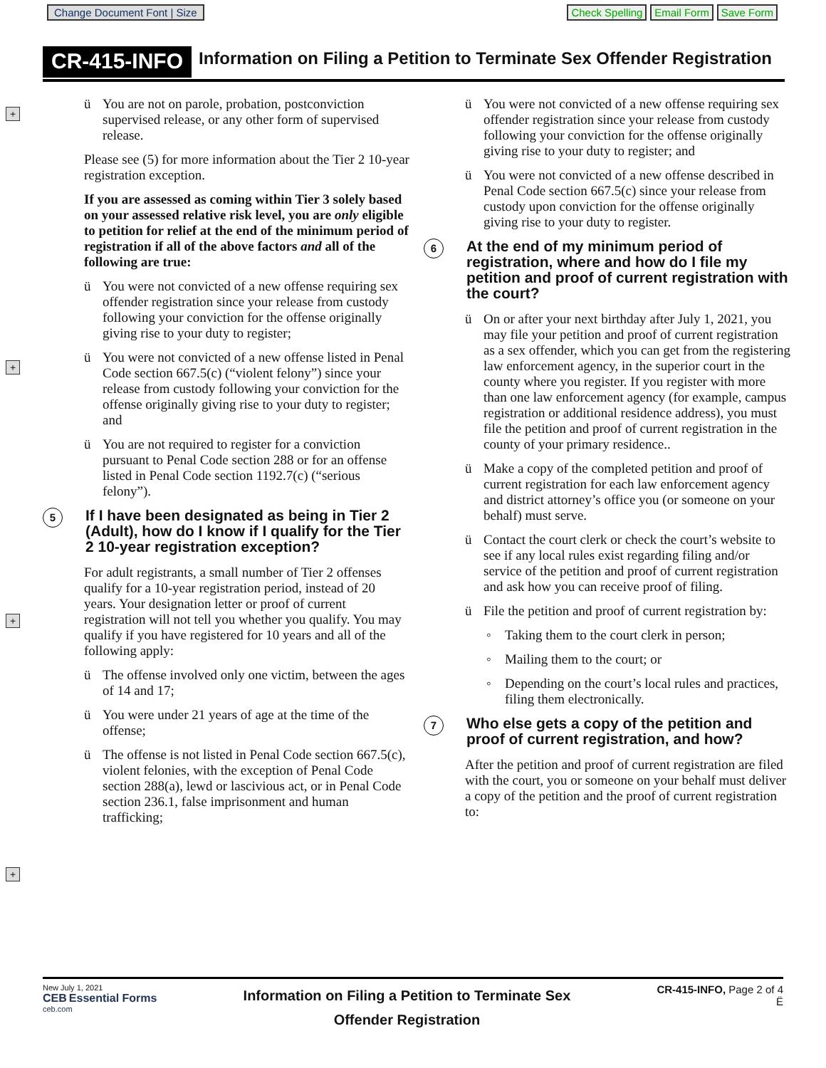Change Document Font | Size Check Spelling Email Form Save Form
CR-415-INFO
Information on Filing a Petition to Terminate Sex Offender Registration
+
+
+
+
ü You are not on parole, probation, postconviction supervised release, or any other form of supervised release.
Please see (5) for more information about the Tier 2 10-year registration exception.
If you are assessed as coming within Tier 3 solely based on your assessed relative risk level, you are only eligible to petition for relief at the end of the minimum period of registration if all of the above factors and all of the following are true:
ü You were not convicted of a new offense requiring sex offender registration since your release from custody following your conviction for the offense originally giving rise to your duty to register;
ü You were not convicted of a new offense listed in Penal Code section 667.5(c) (“violent felony”) since your release from custody following your conviction for the offense originally giving rise to your duty to register; and
ü You are not required to register for a conviction pursuant to Penal Code section 288 or for an offense listed in Penal Code section 1192.7(c) (“serious felony”).
5 If I have been designated as being in Tier 2 (Adult), how do I know if I qualify for the Tier 2 10-year registration exception?
For adult registrants, a small number of Tier 2 offenses qualify for a 10-year registration period, instead of 20 years. Your designation letter or proof of current registration will not tell you whether you qualify. You may qualify if you have registered for 10 years and all of the following apply:
ü The offense involved only one victim, between the ages of 14 and 17;
ü You were under 21 years of age at the time of the offense;
ü The offense is not listed in Penal Code section 667.5(c), violent felonies, with the exception of Penal Code section 288(a), lewd or lascivious act, or in Penal Code section 236.1, false imprisonment and human trafficking;
ü You were not convicted of a new offense requiring sex offender registration since your release from custody following your conviction for the offense originally giving rise to your duty to register; and
ü You were not convicted of a new offense described in Penal Code section 667.5(c) since your release from custody upon conviction for the offense originally giving rise to your duty to register.
6 At the end of my minimum period of registration, where and how do I file my petition and proof of current registration with the court?
ü On or after your next birthday after July 1, 2021, you may file your petition and proof of current registration as a sex offender, which you can get from the registering law enforcement agency, in the superior court in the county where you register. If you register with more than one law enforcement agency (for example, campus registration or additional residence address), you must file the petition and proof of current registration in the county of your primary residence..
ü Make a copy of the completed petition and proof of current registration for each law enforcement agency and district attorney’s office you (or someone on your behalf) must serve.
ü Contact the court clerk or check the court’s website to see if any local rules exist regarding filing and/or service of the petition and proof of current registration and ask how you can receive proof of filing.
ü File the petition and proof of current registration by:
◦ Taking them to the court clerk in person;
◦ Mailing them to the court; or
◦ Depending on the court’s local rules and practices, filing them electronically.
7 Who else gets a copy of the petition and proof of current registration, and how?
After the petition and proof of current registration are filed with the court, you or someone on your behalf must deliver a copy of the petition and the proof of current registration to:
New July 1, 2021
CEB Essential Forms
ceb.com
Information on Filing a Petition to Terminate Sex
Offender Registration
CR-415-INFO, Page 2 of 4
Ë